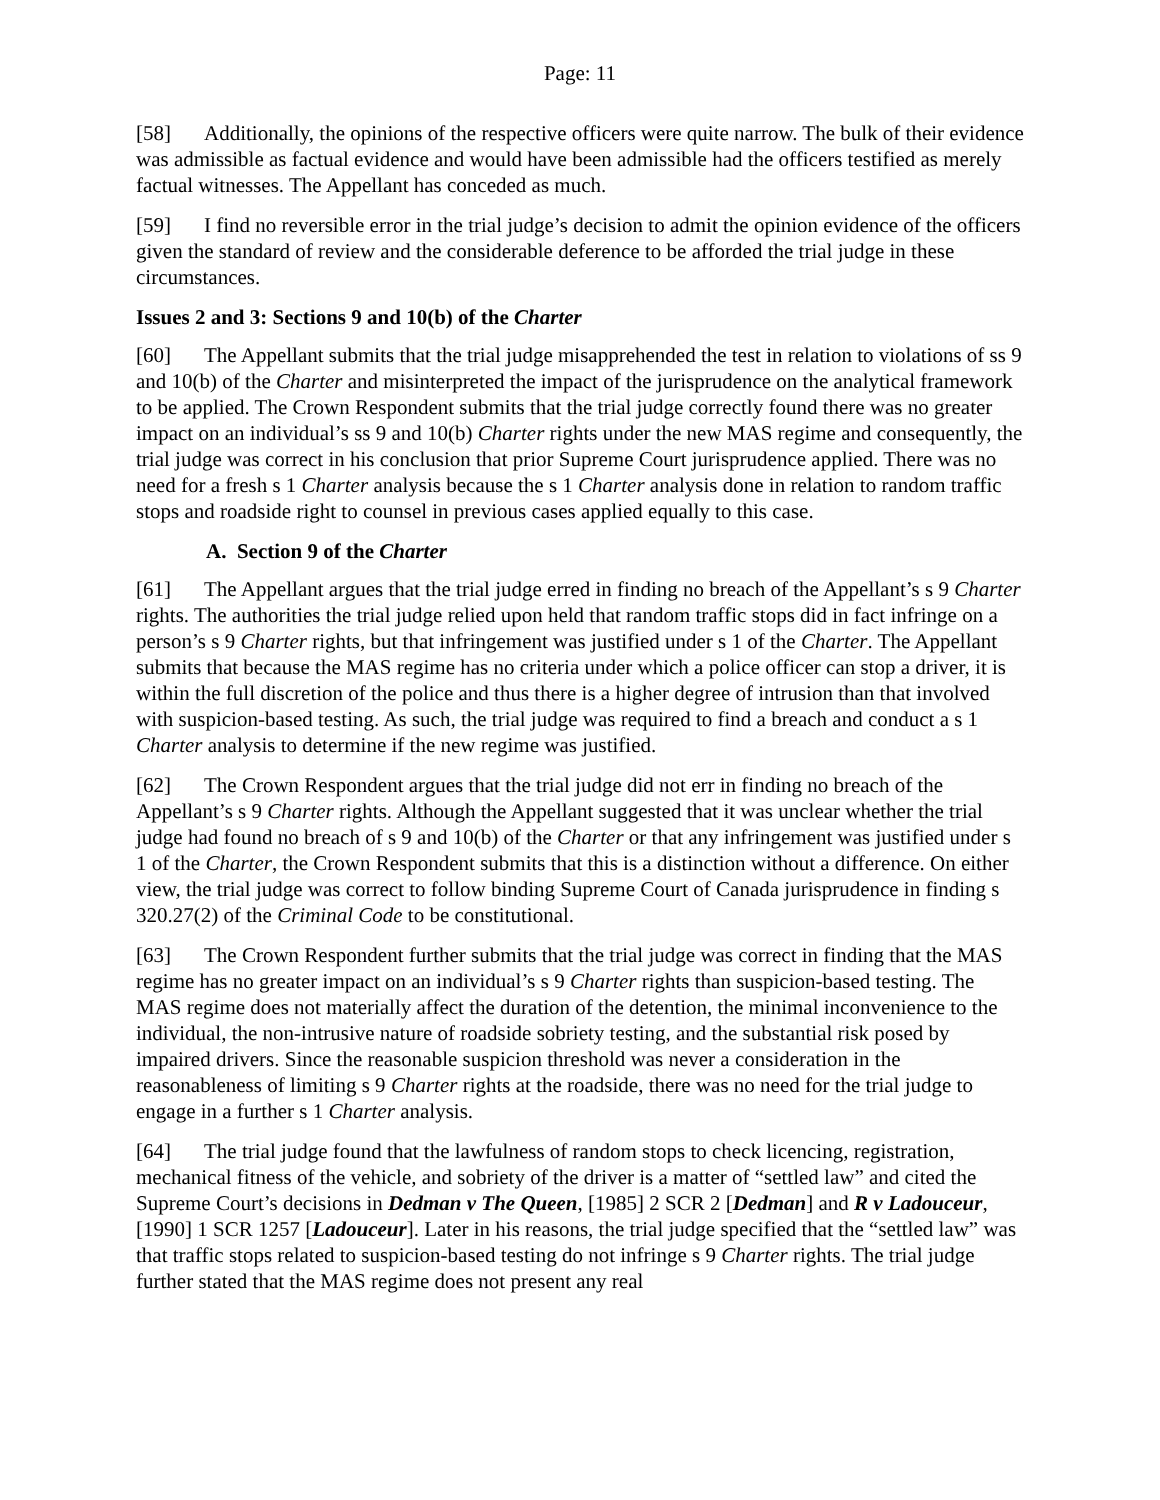Page: 11
[58] Additionally, the opinions of the respective officers were quite narrow. The bulk of their evidence was admissible as factual evidence and would have been admissible had the officers testified as merely factual witnesses. The Appellant has conceded as much.
[59] I find no reversible error in the trial judge’s decision to admit the opinion evidence of the officers given the standard of review and the considerable deference to be afforded the trial judge in these circumstances.
Issues 2 and 3: Sections 9 and 10(b) of the Charter
[60] The Appellant submits that the trial judge misapprehended the test in relation to violations of ss 9 and 10(b) of the Charter and misinterpreted the impact of the jurisprudence on the analytical framework to be applied. The Crown Respondent submits that the trial judge correctly found there was no greater impact on an individual’s ss 9 and 10(b) Charter rights under the new MAS regime and consequently, the trial judge was correct in his conclusion that prior Supreme Court jurisprudence applied. There was no need for a fresh s 1 Charter analysis because the s 1 Charter analysis done in relation to random traffic stops and roadside right to counsel in previous cases applied equally to this case.
A. Section 9 of the Charter
[61] The Appellant argues that the trial judge erred in finding no breach of the Appellant’s s 9 Charter rights. The authorities the trial judge relied upon held that random traffic stops did in fact infringe on a person’s s 9 Charter rights, but that infringement was justified under s 1 of the Charter. The Appellant submits that because the MAS regime has no criteria under which a police officer can stop a driver, it is within the full discretion of the police and thus there is a higher degree of intrusion than that involved with suspicion-based testing. As such, the trial judge was required to find a breach and conduct a s 1 Charter analysis to determine if the new regime was justified.
[62] The Crown Respondent argues that the trial judge did not err in finding no breach of the Appellant’s s 9 Charter rights. Although the Appellant suggested that it was unclear whether the trial judge had found no breach of s 9 and 10(b) of the Charter or that any infringement was justified under s 1 of the Charter, the Crown Respondent submits that this is a distinction without a difference. On either view, the trial judge was correct to follow binding Supreme Court of Canada jurisprudence in finding s 320.27(2) of the Criminal Code to be constitutional.
[63] The Crown Respondent further submits that the trial judge was correct in finding that the MAS regime has no greater impact on an individual’s s 9 Charter rights than suspicion-based testing. The MAS regime does not materially affect the duration of the detention, the minimal inconvenience to the individual, the non-intrusive nature of roadside sobriety testing, and the substantial risk posed by impaired drivers. Since the reasonable suspicion threshold was never a consideration in the reasonableness of limiting s 9 Charter rights at the roadside, there was no need for the trial judge to engage in a further s 1 Charter analysis.
[64] The trial judge found that the lawfulness of random stops to check licencing, registration, mechanical fitness of the vehicle, and sobriety of the driver is a matter of “settled law” and cited the Supreme Court’s decisions in Dedman v The Queen, [1985] 2 SCR 2 [Dedman] and R v Ladouceur, [1990] 1 SCR 1257 [Ladouceur]. Later in his reasons, the trial judge specified that the “settled law” was that traffic stops related to suspicion-based testing do not infringe s 9 Charter rights. The trial judge further stated that the MAS regime does not present any real